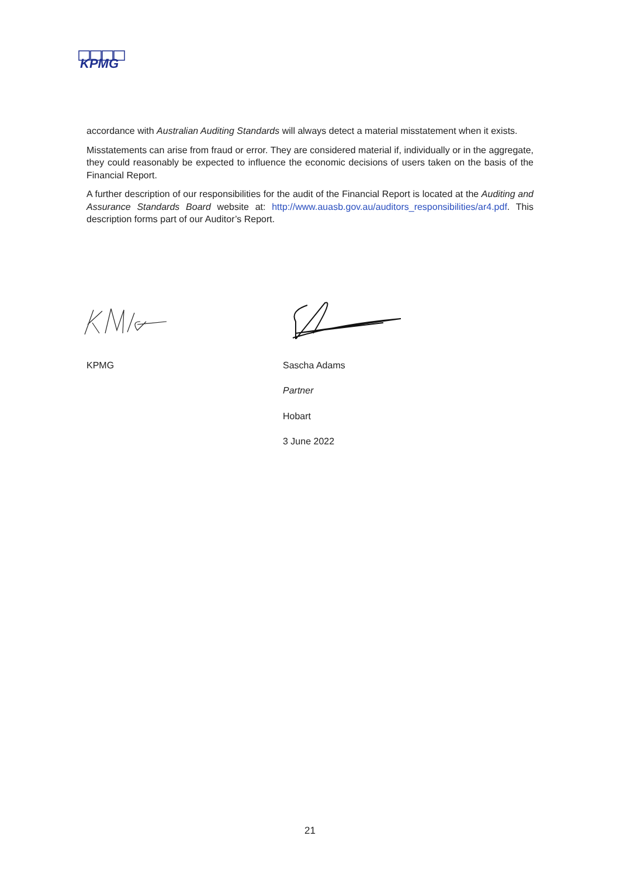KPMG
accordance with Australian Auditing Standards will always detect a material misstatement when it exists.
Misstatements can arise from fraud or error. They are considered material if, individually or in the aggregate, they could reasonably be expected to influence the economic decisions of users taken on the basis of the Financial Report.
A further description of our responsibilities for the audit of the Financial Report is located at the Auditing and Assurance Standards Board website at: http://www.auasb.gov.au/auditors_responsibilities/ar4.pdf. This description forms part of our Auditor’s Report.
KPMG Sascha Adams
Partner
Hobart
3 June 2022
21